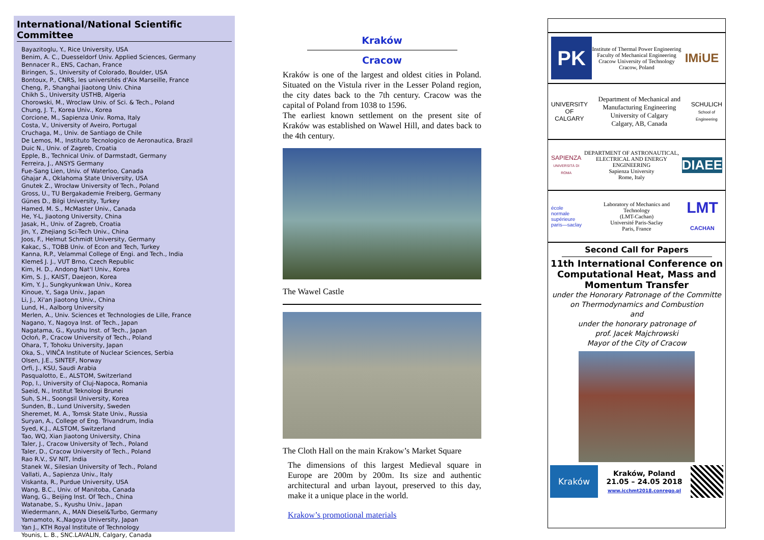International/National Scientific Committee
Bayazitoglu, Y., Rice University, USA
Benim, A. C., Duesseldorf Univ. Applied Sciences, Germany
Bennacer R., ENS, Cachan, France
Biringen, S., University of Colorado, Boulder, USA
Bontoux, P., CNRS, les universités d'Aix Marseille, France
Cheng, P., Shanghai Jiaotong Univ. China
Chikh S., University USTHB, Algeria
Chorowski, M., Wroclaw Univ. of Sci. & Tech., Poland
Chung, J. T., Korea Univ., Korea
Corcione, M., Sapienza Univ. Roma, Italy
Costa, V., University of Aveiro, Portugal
Cruchaga, M., Univ. de Santiago de Chile
De Lemos, M., Instituto Tecnologico de Aeronautica, Brazil
Duic N., Univ. of Zagreb, Croatia
Epple, B., Technical Univ. of Darmstadt, Germany
Ferreira, J., ANSYS Germany
Fue-Sang Lien, Univ. of Waterloo, Canada
Ghajar A., Oklahoma State University, USA
Gnutek Z., Wrocław University of Tech., Poland
Gross, U., TU Bergakademie Freiberg, Germany
Günes D., Bilgi University, Turkey
Hamed, M. S., McMaster Univ., Canada
He, Y-L, Jiaotong University, China
Jasak, H., Univ. of Zagreb, Croatia
Jin, Y., Zhejiang Sci-Tech Univ., China
Joos, F., Helmut Schmidt University, Germany
Kakac, S., TOBB Univ. of Econ and Tech, Turkey
Kanna, R.P., Velammal College of Engi. and Tech., India
Klemeš J. J., VUT Brno, Czech Republic
Kim, H. D., Andong Nat'l Univ., Korea
Kim, S. J., KAIST, Daejeon, Korea
Kim, Y. J., Sungkyunkwan Univ., Korea
Kinoue, Y., Saga Univ., Japan
Li, J., Xi'an Jiaotong Univ., China
Lund, H., Aalborg University
Merlen, A., Univ. Sciences et Technologies de Lille, France
Nagano, Y., Nagoya Inst. of Tech., Japan
Nagatama, G., Kyushu Inst. of Tech., Japan
Ocłoń, P., Cracow University of Tech., Poland
Ohara, T, Tohoku University, Japan
Oka, S., VINČA Institute of Nuclear Sciences, Serbia
Olsen, J.E., SINTEF, Norway
Orfi, J., KSU, Saudi Arabia
Pasqualotto, E., ALSTOM, Switzerland
Pop, I., University of Cluj-Napoca, Romania
Saeid, N., Institut Teknologi Brunei
Suh, S.H., Soongsil University, Korea
Sunden, B., Lund University, Sweden
Sheremet, M. A., Tomsk State Univ., Russia
Suryan, A., College of Eng. Trivandrum, India
Syed, K.J., ALSTOM, Switzerland
Tao, WQ, Xian Jiaotong University, China
Taler, J., Cracow University of Tech., Poland
Taler, D., Cracow University of Tech., Poland
Rao R.V., SV NIT, India
Stanek W., Silesian University of Tech., Poland
Vallati, A., Sapienza Univ., Italy
Viskanta, R., Purdue University, USA
Wang, B.C., Univ. of Manitoba, Canada
Wang, G., Beijing Inst. Of Tech., China
Watanabe, S., Kyushu Univ., Japan
Wiedermann, A., MAN Diesel&Turbo, Germany
Yamamoto, K.,Nagoya University, Japan
Yan J., KTH Royal Institute of Technology
Younis, L. B., SNC.LAVALIN, Calgary, Canada
Kraków
Cracow
Kraków is one of the largest and oldest cities in Poland. Situated on the Vistula river in the Lesser Poland region, the city dates back to the 7th century. Cracow was the capital of Poland from 1038 to 1596.
The earliest known settlement on the present site of Kraków was established on Wawel Hill, and dates back to the 4th century.
The Wawel Castle
The Cloth Hall on the main Krakow’s Market Square
The dimensions of this largest Medieval square in Europe are 200m by 200m. Its size and authentic architectural and urban layout, preserved to this day, make it a unique place in the world.
Krakow’s promotional materials
PK
Institute of Thermal Power Engineering
Faculty of Mechanical Engineering
Cracow University of Technology
Cracow, Poland
IMiUE
UNIVERSITY OF CALGARY
Department of Mechanical and Manufacturing Engineering
University of Calgary
Calgary, AB, Canada
SCHULICH
School of Engineering
SAPIENZA
UNIVERSITÀ DI ROMA
DEPARTMENT OF ASTRONAUTICAL, ELECTRICAL AND ENERGY ENGINEERING
Sapienza University
Rome, Italy
DIAEE
école
normale
supérieure
paris—saclay
Laboratory of Mechanics and Technology
(LMT-Cachan)
Université Paris-Saclay
Paris, France
LMT
CACHAN
Second Call for Papers
11th International Conference on Computational Heat, Mass and Momentum Transfer
under the Honorary Patronage of the Committe on Thermodynamics and Combustion
and
under the honorary patronage of
prof. Jacek Majchrowski
Mayor of the City of Cracow
Kraków
Kraków, Poland
21.05 – 24.05 2018
www.icchmt2018.conrego.pl